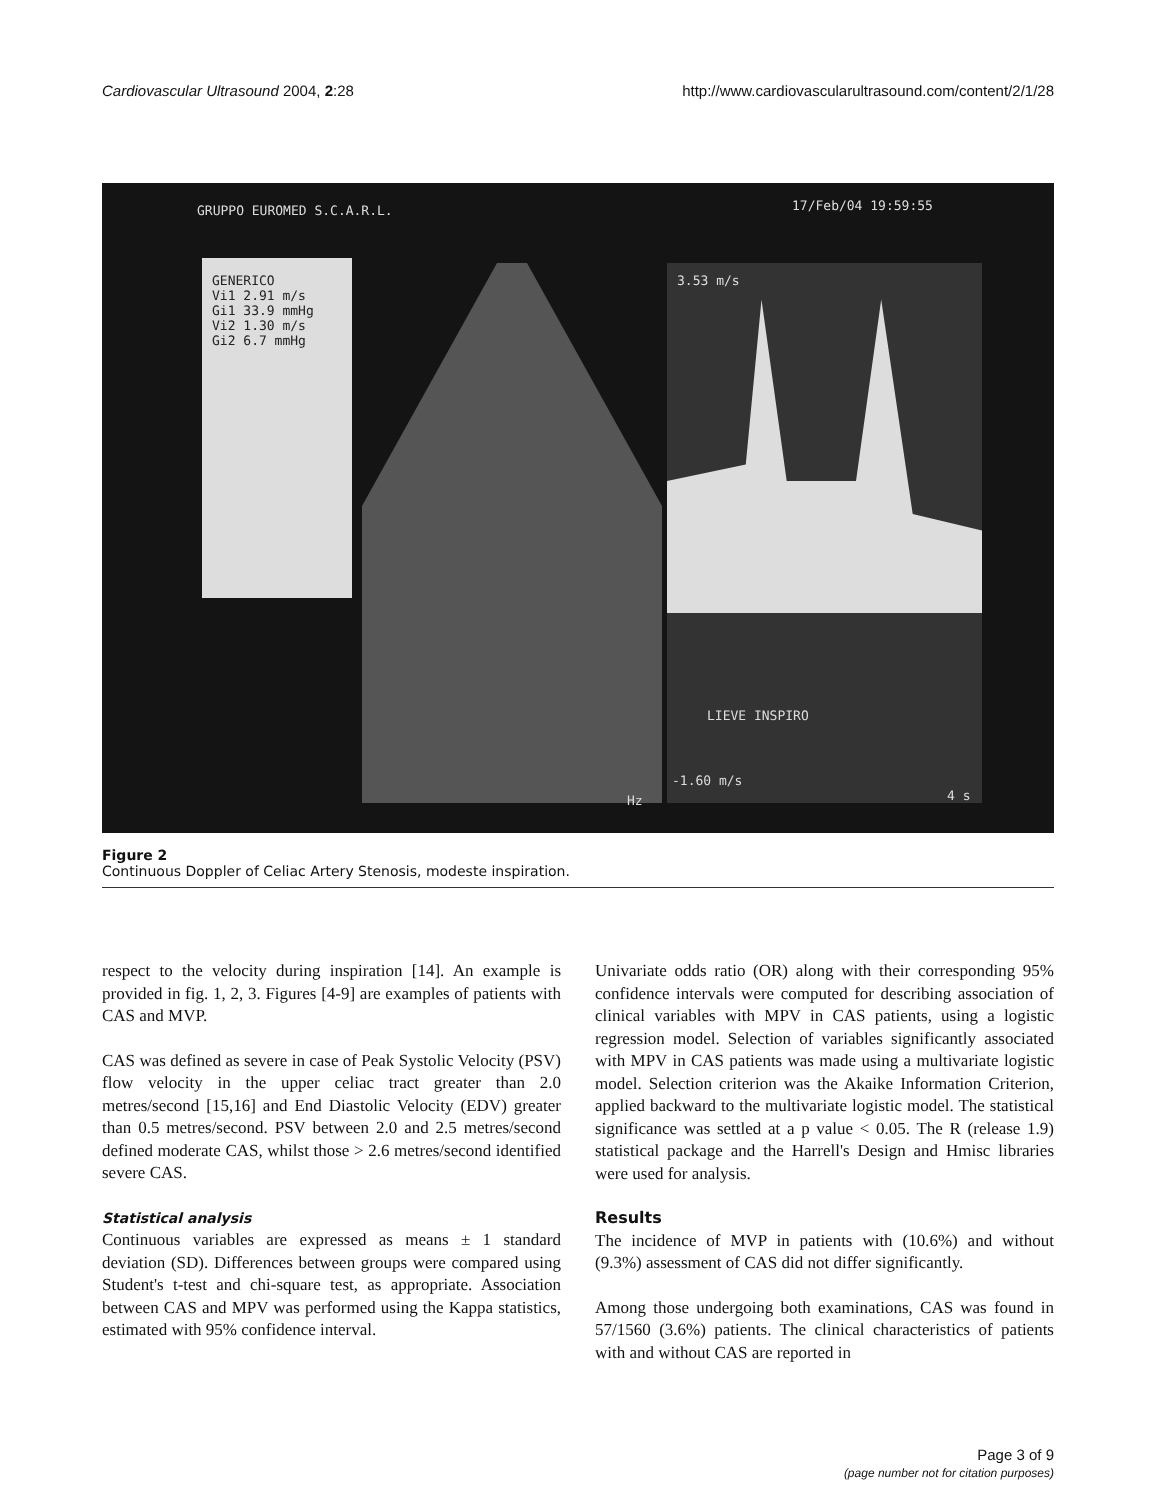Cardiovascular Ultrasound 2004, 2:28 http://www.cardiovascularultrasound.com/content/2/1/28
GRUPPO EUROMED S.C.A.R.L. 17/Feb/04 19:59:55
GENERICO
Vi1 2.91 m/s
Gi1 33.9 mmHg
Vi2 1.30 m/s
Gi2 6.7 mmHg
3.53 m/s
LIEVE INSPIRO
-1.60 m/s
Hz 4 s
Figure 2
Continuous Doppler of Celiac Artery Stenosis, modeste inspiration.
respect to the velocity during inspiration [14]. An example is provided in fig. 1, 2, 3. Figures [4-9] are examples of patients with CAS and MVP.
CAS was defined as severe in case of Peak Systolic Velocity (PSV) flow velocity in the upper celiac tract greater than 2.0 metres/second [15,16] and End Diastolic Velocity (EDV) greater than 0.5 metres/second. PSV between 2.0 and 2.5 metres/second defined moderate CAS, whilst those > 2.6 metres/second identified severe CAS.
Statistical analysis
Continuous variables are expressed as means ± 1 standard deviation (SD). Differences between groups were compared using Student's t-test and chi-square test, as appropriate. Association between CAS and MPV was performed using the Kappa statistics, estimated with 95% confidence interval.
Univariate odds ratio (OR) along with their corresponding 95% confidence intervals were computed for describing association of clinical variables with MPV in CAS patients, using a logistic regression model. Selection of variables significantly associated with MPV in CAS patients was made using a multivariate logistic model. Selection criterion was the Akaike Information Criterion, applied backward to the multivariate logistic model. The statistical significance was settled at a p value < 0.05. The R (release 1.9) statistical package and the Harrell's Design and Hmisc libraries were used for analysis.
Results
The incidence of MVP in patients with (10.6%) and without (9.3%) assessment of CAS did not differ significantly.
Among those undergoing both examinations, CAS was found in 57/1560 (3.6%) patients. The clinical characteristics of patients with and without CAS are reported in
Page 3 of 9
(page number not for citation purposes)